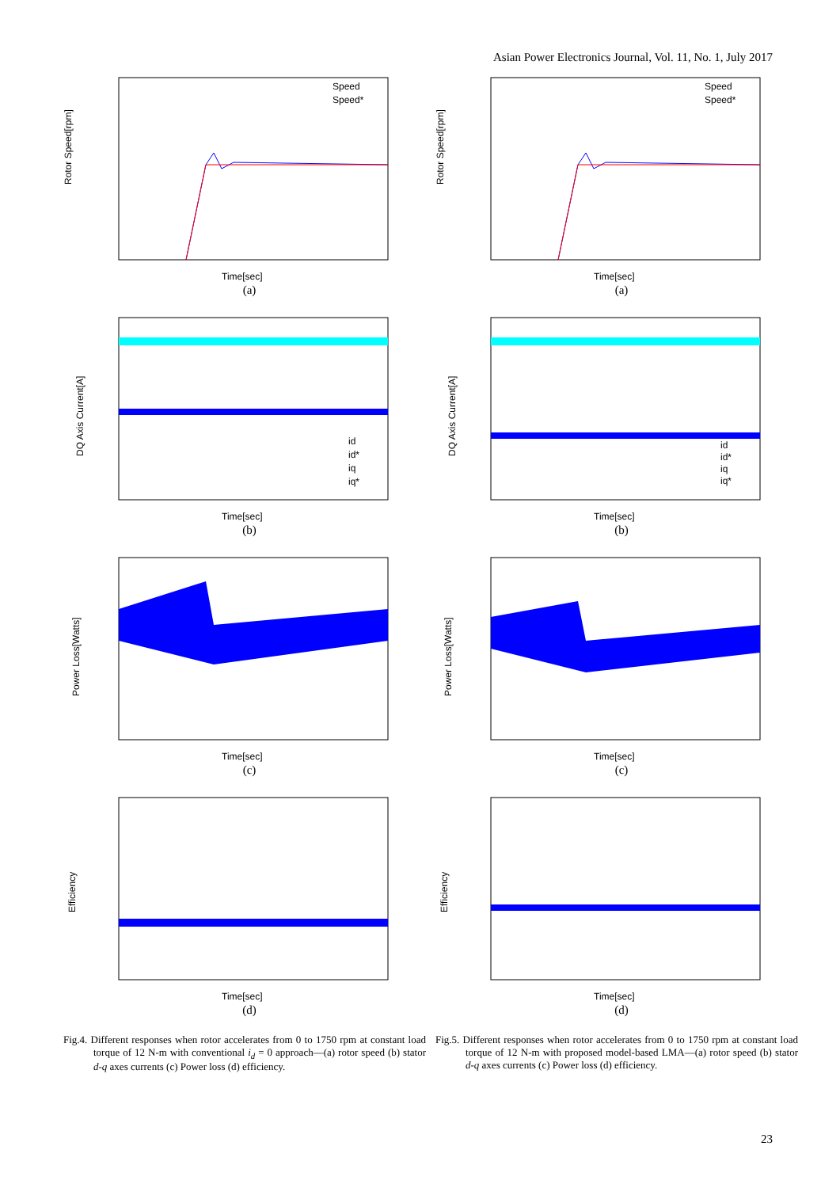Asian Power Electronics Journal, Vol. 11, No. 1, July 2017
Rotor Speed[rpm]
Speed
Speed*
Time[sec]
(a)
DQ Axis Current[A]
id
id*
iq
iq*
Time[sec]
(b)
Power Loss[Watts]
Time[sec]
(c)
Efficiency
Time[sec]
(d)
Fig.4. Different responses when rotor accelerates from 0 to 1750 rpm at constant load torque of 12 N-m with conventional i<sub>d</sub> = 0 approach—(a) rotor speed (b) stator d-q axes currents (c) Power loss (d) efficiency.
Rotor Speed[rpm]
Speed
Speed*
Time[sec]
(a)
DQ Axis Current[A]
id
id*
iq
iq*
Time[sec]
(b)
Power Loss[Watts]
Time[sec]
(c)
Efficiency
Time[sec]
(d)
Fig.5. Different responses when rotor accelerates from 0 to 1750 rpm at constant load torque of 12 N-m with proposed model-based LMA—(a) rotor speed (b) stator d-q axes currents (c) Power loss (d) efficiency.
23